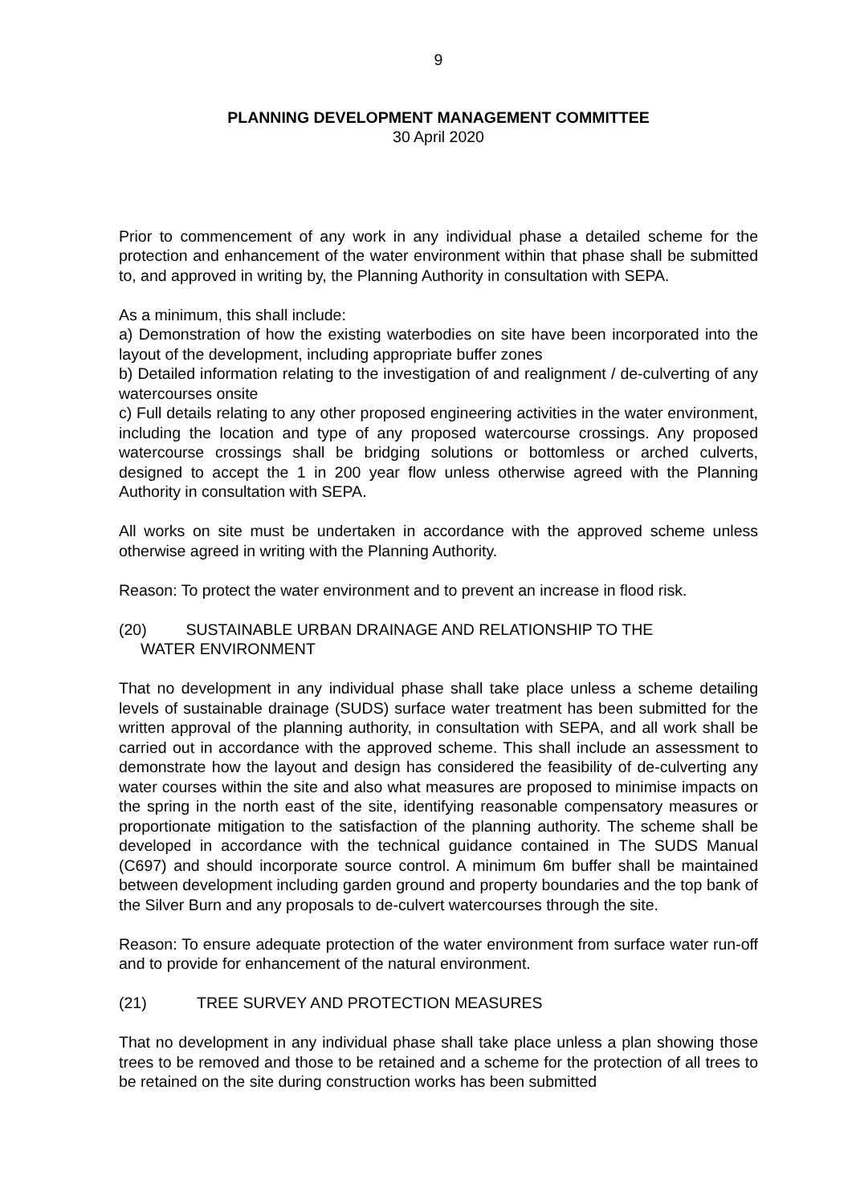9
PLANNING DEVELOPMENT MANAGEMENT COMMITTEE
30 April 2020
Prior to commencement of any work in any individual phase a detailed scheme for the protection and enhancement of the water environment within that phase shall be submitted to, and approved in writing by, the Planning Authority in consultation with SEPA.
As a minimum, this shall include:
a) Demonstration of how the existing waterbodies on site have been incorporated into the layout of the development, including appropriate buffer zones
b) Detailed information relating to the investigation of and realignment / de-culverting of any watercourses onsite
c) Full details relating to any other proposed engineering activities in the water environment, including the location and type of any proposed watercourse crossings. Any proposed watercourse crossings shall be bridging solutions or bottomless or arched culverts, designed to accept the 1 in 200 year flow unless otherwise agreed with the Planning Authority in consultation with SEPA.
All works on site must be undertaken in accordance with the approved scheme unless otherwise agreed in writing with the Planning Authority.
Reason: To protect the water environment and to prevent an increase in flood risk.
(20) SUSTAINABLE URBAN DRAINAGE AND RELATIONSHIP TO THE
WATER ENVIRONMENT
That no development in any individual phase shall take place unless a scheme detailing levels of sustainable drainage (SUDS) surface water treatment has been submitted for the written approval of the planning authority, in consultation with SEPA, and all work shall be carried out in accordance with the approved scheme. This shall include an assessment to demonstrate how the layout and design has considered the feasibility of de-culverting any water courses within the site and also what measures are proposed to minimise impacts on the spring in the north east of the site, identifying reasonable compensatory measures or proportionate mitigation to the satisfaction of the planning authority. The scheme shall be developed in accordance with the technical guidance contained in The SUDS Manual (C697) and should incorporate source control. A minimum 6m buffer shall be maintained between development including garden ground and property boundaries and the top bank of the Silver Burn and any proposals to de-culvert watercourses through the site.
Reason: To ensure adequate protection of the water environment from surface water run-off and to provide for enhancement of the natural environment.
(21) TREE SURVEY AND PROTECTION MEASURES
That no development in any individual phase shall take place unless a plan showing those trees to be removed and those to be retained and a scheme for the protection of all trees to be retained on the site during construction works has been submitted